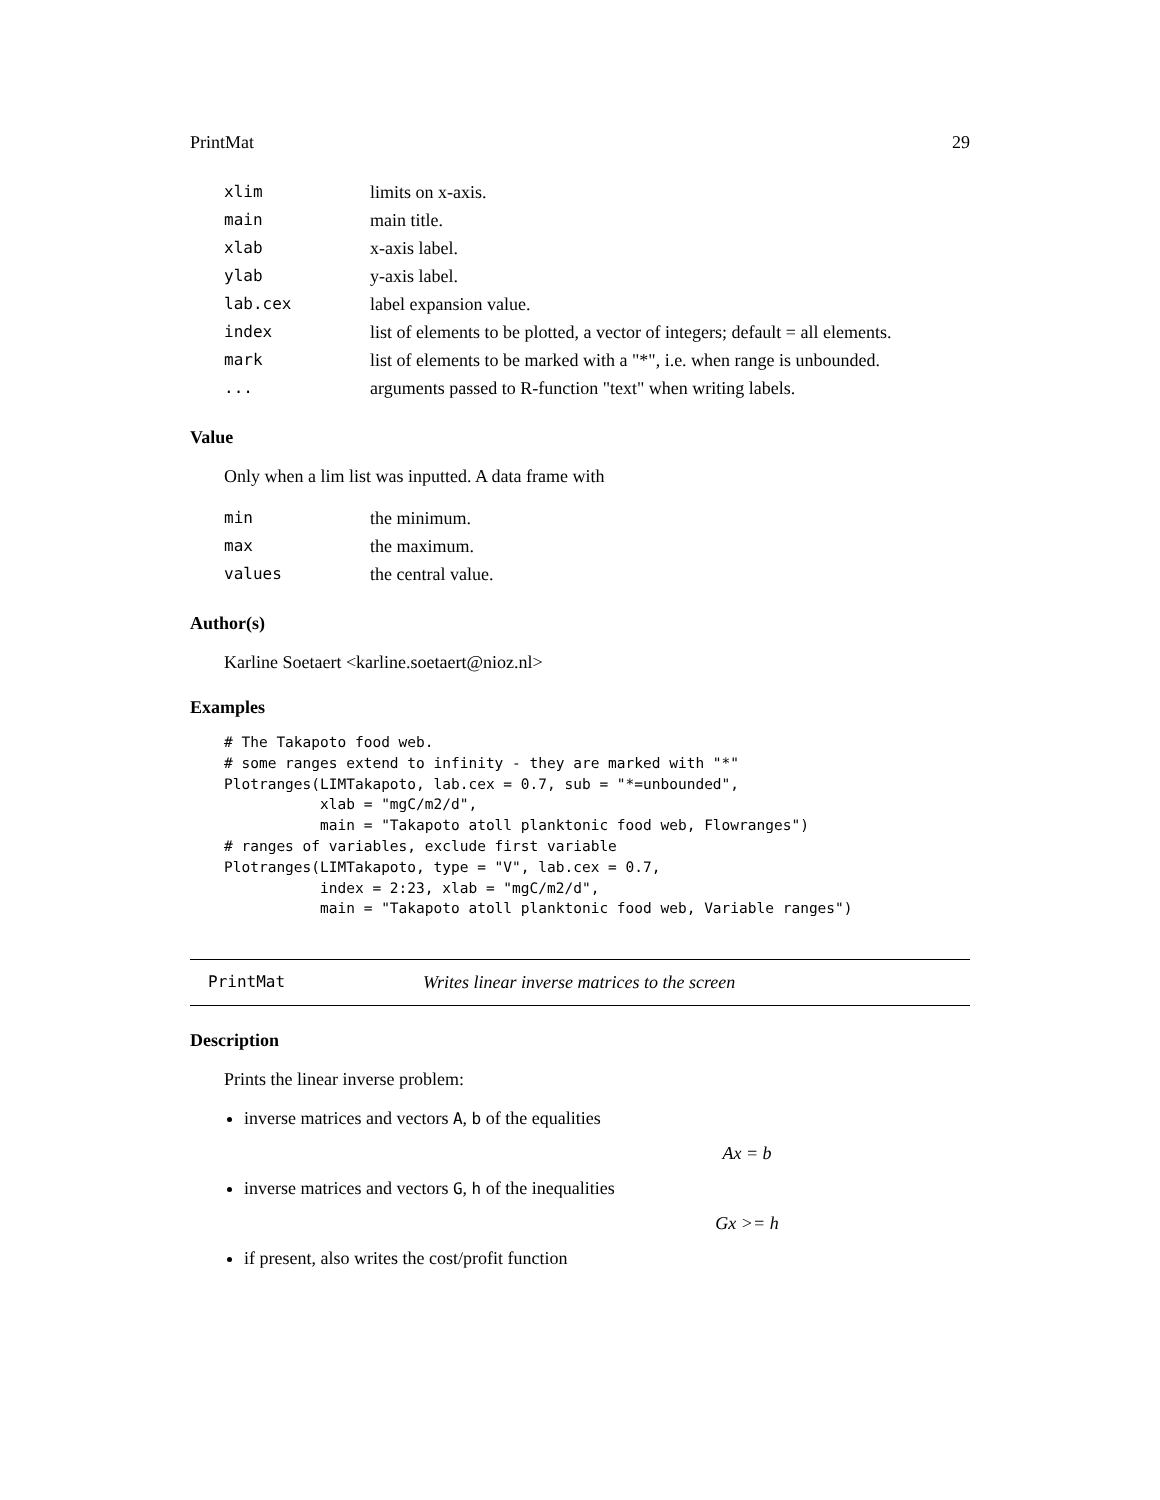PrintMat 29
| xlim | limits on x-axis. |
| main | main title. |
| xlab | x-axis label. |
| ylab | y-axis label. |
| lab.cex | label expansion value. |
| index | list of elements to be plotted, a vector of integers; default = all elements. |
| mark | list of elements to be marked with a "*", i.e. when range is unbounded. |
| ... | arguments passed to R-function "text" when writing labels. |
Value
Only when a lim list was inputted. A data frame with
| min | the minimum. |
| max | the maximum. |
| values | the central value. |
Author(s)
Karline Soetaert <karline.soetaert@nioz.nl>
Examples
# The Takapoto food web.
# some ranges extend to infinity - they are marked with "*"
Plotranges(LIMTakapoto, lab.cex = 0.7, sub = "*=unbounded",
           xlab = "mgC/m2/d",
           main = "Takapoto atoll planktonic food web, Flowranges")
# ranges of variables, exclude first variable
Plotranges(LIMTakapoto, type = "V", lab.cex = 0.7,
           index = 2:23, xlab = "mgC/m2/d",
           main = "Takapoto atoll planktonic food web, Variable ranges")
PrintMat Writes linear inverse matrices to the screen
Description
Prints the linear inverse problem:
inverse matrices and vectors A, b of the equalities
Ax = b
inverse matrices and vectors G, h of the inequalities
Gx >= h
if present, also writes the cost/profit function